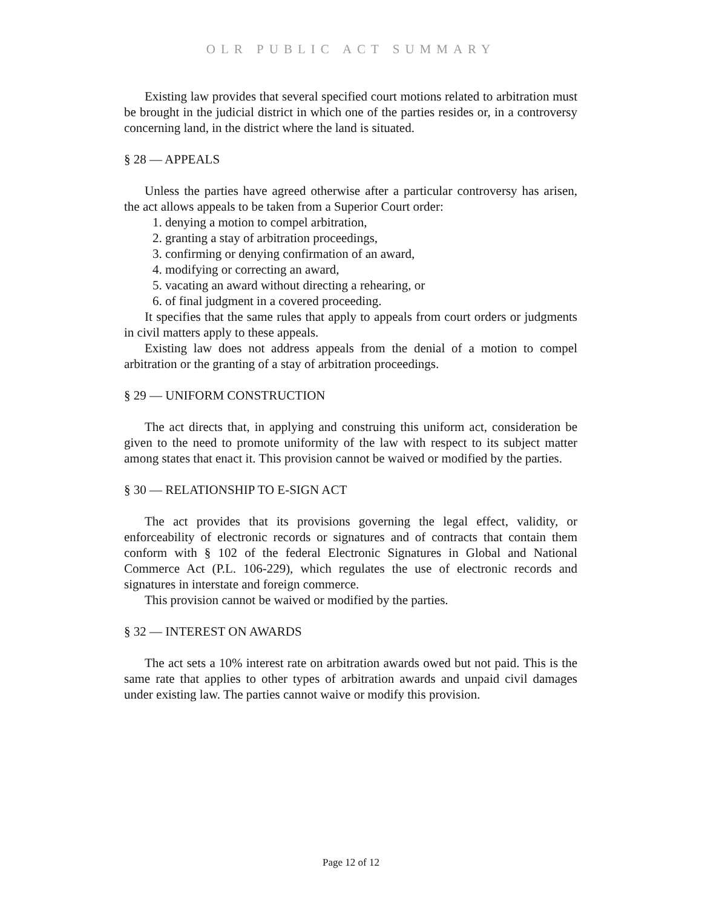OLR PUBLIC ACT SUMMARY
Existing law provides that several specified court motions related to arbitration must be brought in the judicial district in which one of the parties resides or, in a controversy concerning land, in the district where the land is situated.
§ 28 — APPEALS
Unless the parties have agreed otherwise after a particular controversy has arisen, the act allows appeals to be taken from a Superior Court order:
1. denying a motion to compel arbitration,
2. granting a stay of arbitration proceedings,
3. confirming or denying confirmation of an award,
4. modifying or correcting an award,
5. vacating an award without directing a rehearing, or
6. of final judgment in a covered proceeding.
It specifies that the same rules that apply to appeals from court orders or judgments in civil matters apply to these appeals.
Existing law does not address appeals from the denial of a motion to compel arbitration or the granting of a stay of arbitration proceedings.
§ 29 — UNIFORM CONSTRUCTION
The act directs that, in applying and construing this uniform act, consideration be given to the need to promote uniformity of the law with respect to its subject matter among states that enact it. This provision cannot be waived or modified by the parties.
§ 30 — RELATIONSHIP TO E-SIGN ACT
The act provides that its provisions governing the legal effect, validity, or enforceability of electronic records or signatures and of contracts that contain them conform with § 102 of the federal Electronic Signatures in Global and National Commerce Act (P.L. 106-229), which regulates the use of electronic records and signatures in interstate and foreign commerce.
This provision cannot be waived or modified by the parties.
§ 32 — INTEREST ON AWARDS
The act sets a 10% interest rate on arbitration awards owed but not paid. This is the same rate that applies to other types of arbitration awards and unpaid civil damages under existing law. The parties cannot waive or modify this provision.
Page 12 of 12